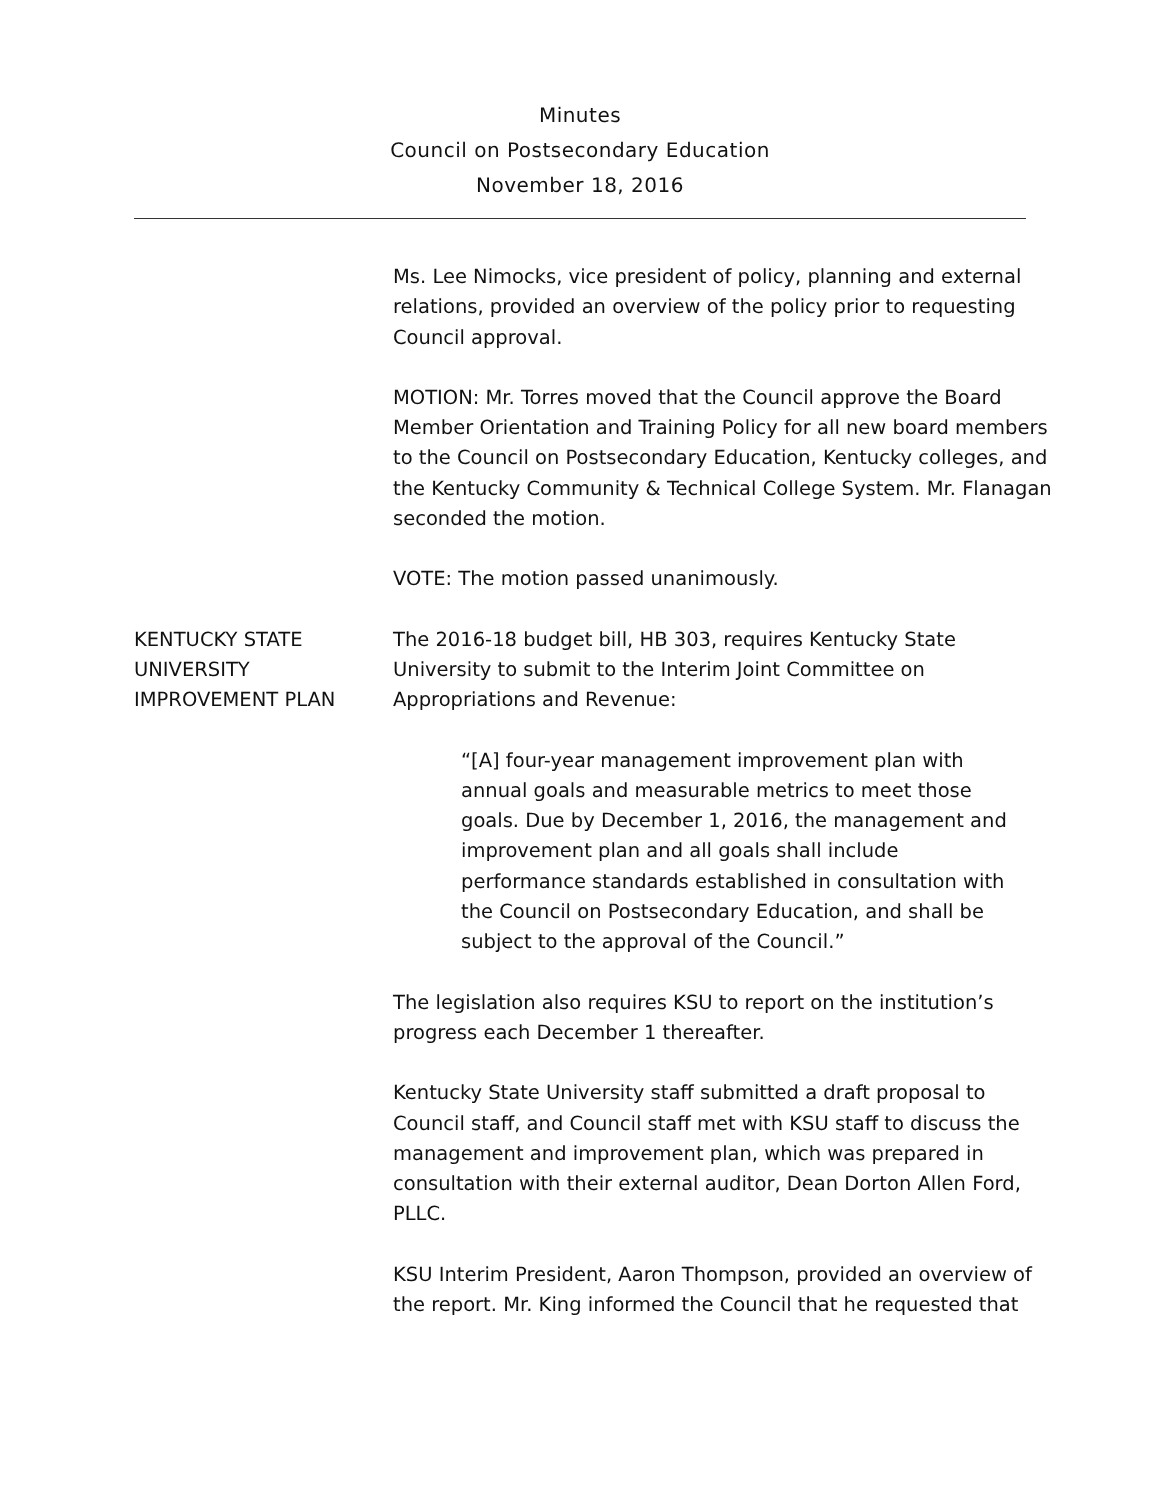Minutes
Council on Postsecondary Education
November 18, 2016
Ms. Lee Nimocks, vice president of policy, planning and external relations, provided an overview of the policy prior to requesting Council approval.
MOTION: Mr. Torres moved that the Council approve the Board Member Orientation and Training Policy for all new board members to the Council on Postsecondary Education, Kentucky colleges, and the Kentucky Community & Technical College System. Mr. Flanagan seconded the motion.
VOTE: The motion passed unanimously.
KENTUCKY STATE
UNIVERSITY
IMPROVEMENT PLAN
The 2016-18 budget bill, HB 303, requires Kentucky State University to submit to the Interim Joint Committee on Appropriations and Revenue:
“[A] four-year management improvement plan with annual goals and measurable metrics to meet those goals. Due by December 1, 2016, the management and improvement plan and all goals shall include performance standards established in consultation with the Council on Postsecondary Education, and shall be subject to the approval of the Council.”
The legislation also requires KSU to report on the institution’s progress each December 1 thereafter.
Kentucky State University staff submitted a draft proposal to Council staff, and Council staff met with KSU staff to discuss the management and improvement plan, which was prepared in consultation with their external auditor, Dean Dorton Allen Ford, PLLC.
KSU Interim President, Aaron Thompson, provided an overview of the report. Mr. King informed the Council that he requested that